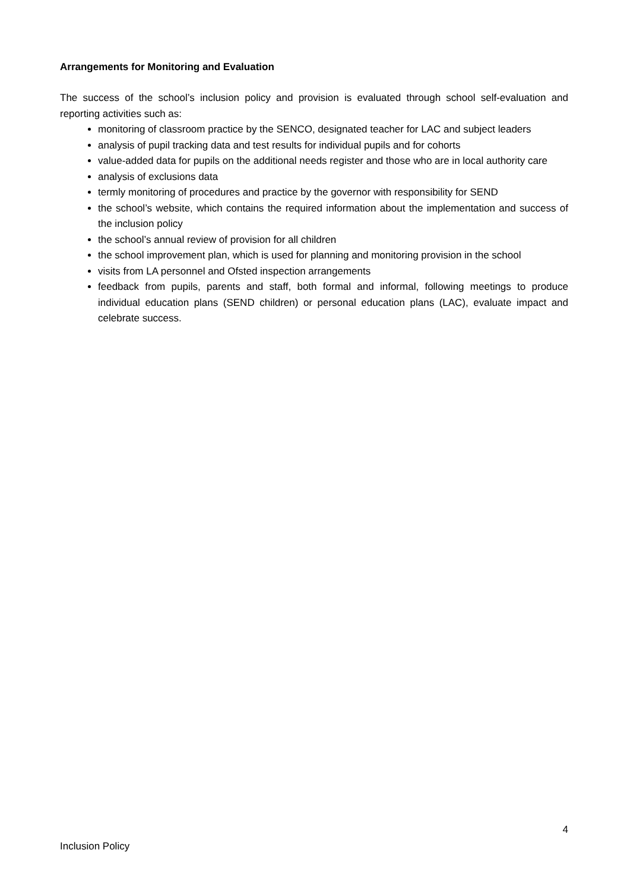Arrangements for Monitoring and Evaluation
The success of the school’s inclusion policy and provision is evaluated through school self-evaluation and reporting activities such as:
monitoring of classroom practice by the SENCO, designated teacher for LAC and subject leaders
analysis of pupil tracking data and test results for individual pupils and for cohorts
value-added data for pupils on the additional needs register and those who are in local authority care
analysis of exclusions data
termly monitoring of procedures and practice by the governor with responsibility for SEND
the school’s website, which contains the required information about the implementation and success of the inclusion policy
the school’s annual review of provision for all children
the school improvement plan, which is used for planning and monitoring provision in the school
visits from LA personnel and Ofsted inspection arrangements
feedback from pupils, parents and staff, both formal and informal, following meetings to produce individual education plans (SEND children) or personal education plans (LAC), evaluate impact and celebrate success.
4
Inclusion Policy